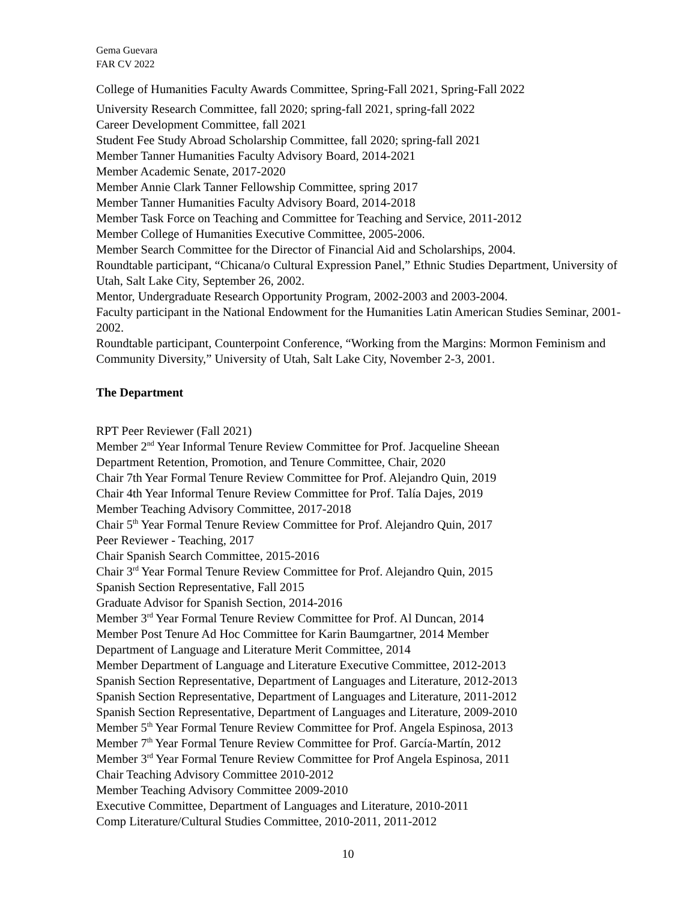Gema Guevara
FAR CV 2022
College of Humanities Faculty Awards Committee, Spring-Fall 2021, Spring-Fall 2022
University Research Committee, fall 2020; spring-fall 2021, spring-fall 2022
Career Development Committee, fall 2021
Student Fee Study Abroad Scholarship Committee, fall 2020; spring-fall 2021
Member Tanner Humanities Faculty Advisory Board, 2014-2021
Member Academic Senate, 2017-2020
Member Annie Clark Tanner Fellowship Committee, spring 2017
Member Tanner Humanities Faculty Advisory Board, 2014-2018
Member Task Force on Teaching and Committee for Teaching and Service, 2011-2012
Member College of Humanities Executive Committee, 2005-2006.
Member Search Committee for the Director of Financial Aid and Scholarships, 2004.
Roundtable participant, “Chicana/o Cultural Expression Panel,” Ethnic Studies Department, University of Utah, Salt Lake City, September 26, 2002.
Mentor, Undergraduate Research Opportunity Program, 2002-2003 and 2003-2004.
Faculty participant in the National Endowment for the Humanities Latin American Studies Seminar, 2001-2002.
Roundtable participant, Counterpoint Conference, “Working from the Margins: Mormon Feminism and Community Diversity,” University of Utah, Salt Lake City, November 2-3, 2001.
The Department
RPT Peer Reviewer (Fall 2021)
Member 2<sup>nd</sup> Year Informal Tenure Review Committee for Prof. Jacqueline Sheean
Department Retention, Promotion, and Tenure Committee, Chair, 2020
Chair 7th Year Formal Tenure Review Committee for Prof. Alejandro Quin, 2019
Chair 4th Year Informal Tenure Review Committee for Prof. Talía Dajes, 2019
Member Teaching Advisory Committee, 2017-2018
Chair 5<sup>th</sup> Year Formal Tenure Review Committee for Prof. Alejandro Quin, 2017
Peer Reviewer - Teaching, 2017
Chair Spanish Search Committee, 2015-2016
Chair 3<sup>rd</sup> Year Formal Tenure Review Committee for Prof. Alejandro Quin, 2015
Spanish Section Representative, Fall 2015
Graduate Advisor for Spanish Section, 2014-2016
Member 3<sup>rd</sup> Year Formal Tenure Review Committee for Prof. Al Duncan, 2014
Member Post Tenure Ad Hoc Committee for Karin Baumgartner, 2014 Member
Department of Language and Literature Merit Committee, 2014
Member Department of Language and Literature Executive Committee, 2012-2013
Spanish Section Representative, Department of Languages and Literature, 2012-2013
Spanish Section Representative, Department of Languages and Literature, 2011-2012
Spanish Section Representative, Department of Languages and Literature, 2009-2010
Member 5<sup>th</sup> Year Formal Tenure Review Committee for Prof. Angela Espinosa, 2013
Member 7<sup>th</sup> Year Formal Tenure Review Committee for Prof. García-Martín, 2012
Member 3<sup>rd</sup> Year Formal Tenure Review Committee for Prof Angela Espinosa, 2011
Chair Teaching Advisory Committee 2010-2012
Member Teaching Advisory Committee 2009-2010
Executive Committee, Department of Languages and Literature, 2010-2011
Comp Literature/Cultural Studies Committee, 2010-2011, 2011-2012
10